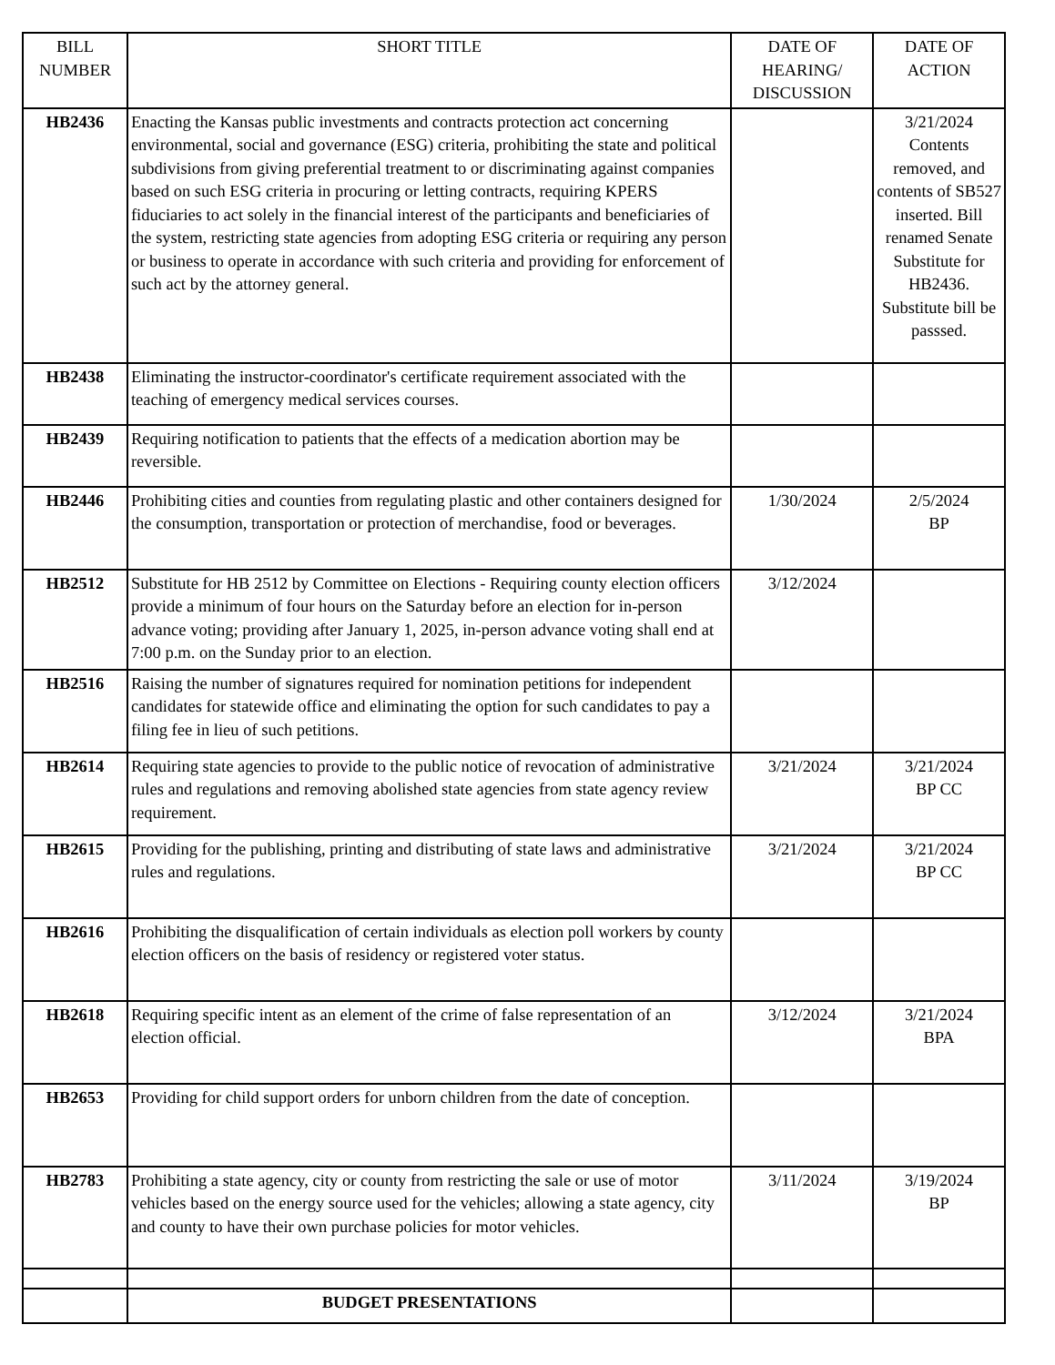| BILL NUMBER | SHORT TITLE | DATE OF HEARING/ DISCUSSION | DATE OF ACTION |
| --- | --- | --- | --- |
| HB2436 | Enacting the Kansas public investments and contracts protection act concerning environmental, social and governance (ESG) criteria, prohibiting the state and political subdivisions from giving preferential treatment to or discriminating against companies based on such ESG criteria in procuring or letting contracts, requiring KPERS fiduciaries to act solely in the financial interest of the participants and beneficiaries of the system, restricting state agencies from adopting ESG criteria or requiring any person or business to operate in accordance with such criteria and providing for enforcement of such act by the attorney general. | | 3/21/2024 Contents removed, and contents of SB527 inserted. Bill renamed Senate Substitute for HB2436. Substitute bill be passsed. |
| HB2438 | Eliminating the instructor-coordinator's certificate requirement associated with the teaching of emergency medical services courses. | | |
| HB2439 | Requiring notification to patients that the effects of a medication abortion may be reversible. | | |
| HB2446 | Prohibiting cities and counties from regulating plastic and other containers designed for the consumption, transportation or protection of merchandise, food or beverages. | 1/30/2024 | 2/5/2024 BP |
| HB2512 | Substitute for HB 2512 by Committee on Elections - Requiring county election officers provide a minimum of four hours on the Saturday before an election for in-person advance voting; providing after January 1, 2025, in-person advance voting shall end at 7:00 p.m. on the Sunday prior to an election. | 3/12/2024 | |
| HB2516 | Raising the number of signatures required for nomination petitions for independent candidates for statewide office and eliminating the option for such candidates to pay a filing fee in lieu of such petitions. | | |
| HB2614 | Requiring state agencies to provide to the public notice of revocation of administrative rules and regulations and removing abolished state agencies from state agency review requirement. | 3/21/2024 | 3/21/2024 BP CC |
| HB2615 | Providing for the publishing, printing and distributing of state laws and administrative rules and regulations. | 3/21/2024 | 3/21/2024 BP CC |
| HB2616 | Prohibiting the disqualification of certain individuals as election poll workers by county election officers on the basis of residency or registered voter status. | | |
| HB2618 | Requiring specific intent as an element of the crime of false representation of an election official. | 3/12/2024 | 3/21/2024 BPA |
| HB2653 | Providing for child support orders for unborn children from the date of conception. | | |
| HB2783 | Prohibiting a state agency, city or county from restricting the sale or use of motor vehicles based on the energy source used for the vehicles; allowing a state agency, city and county to have their own purchase policies for motor vehicles. | 3/11/2024 | 3/19/2024 BP |
| | BUDGET PRESENTATIONS | | |